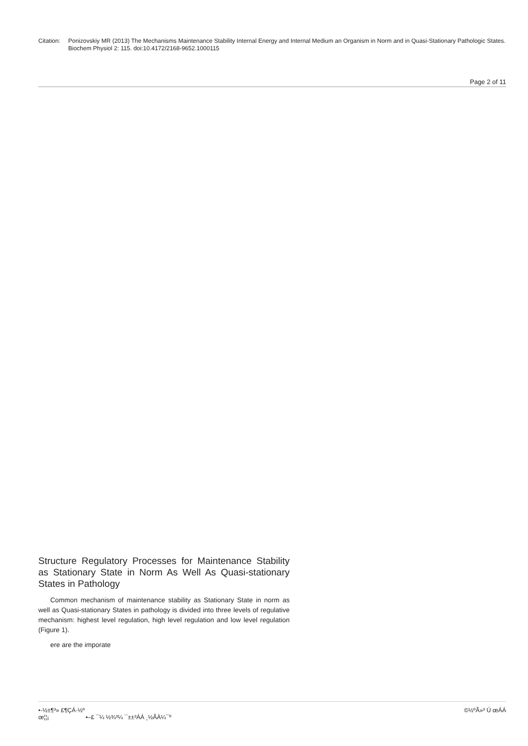Citation:
Ponizovskiy MR (2013) The Mechanisms Maintenance Stability Internal Energy and Internal Medium an Organism in Norm and in Quasi-Stationary Pathologic States. Biochem Physiol 2: 115. doi:10.4172/2168-9652.1000115
Page 2 of 11
Structure Regulatory Processes for Maintenance Stability as Stationary State in Norm As Well As Quasi-stationary States in Pathology
Common mechanism of maintenance stability as Stationary State in norm as well as Quasi-stationary States in pathology is divided into three levels of regulative mechanism: highest level regulation, high level regulation and low level regulation (Figure 1).
ere are the imporate
•·½±¶³» £¶ÇÁ·½º
œ¦¦¡ •–£ ¯¼ ½¾³¼ ¯±±³ÁÁ ¸½ÃÀ¼¯º
©½ºÃ»³ Ú œÁÁ